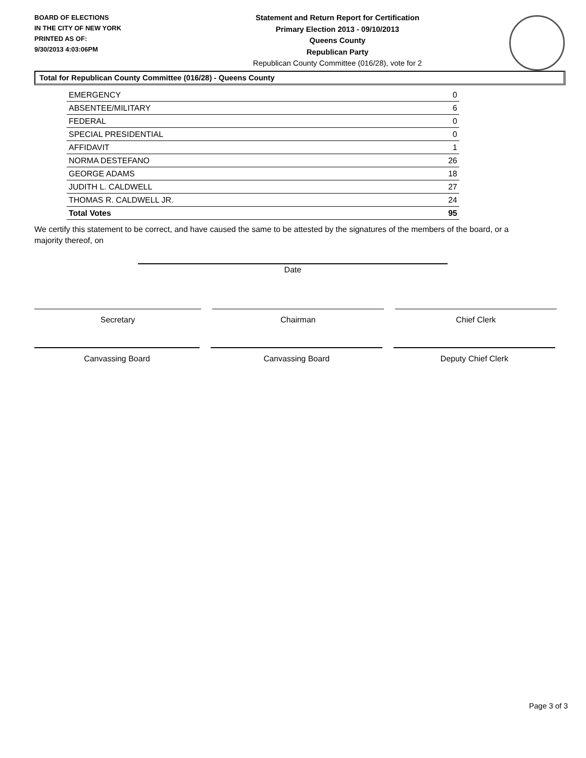BOARD OF ELECTIONS
IN THE CITY OF NEW YORK
PRINTED AS OF:
9/30/2013 4:03:06PM
Statement and Return Report for Certification
Primary Election 2013 - 09/10/2013
Queens County
Republican Party
Republican County Committee (016/28), vote for 2
Total for Republican County Committee (016/28) - Queens County
| EMERGENCY | 0 |
| ABSENTEE/MILITARY | 6 |
| FEDERAL | 0 |
| SPECIAL PRESIDENTIAL | 0 |
| AFFIDAVIT | 1 |
| NORMA DESTEFANO | 26 |
| GEORGE ADAMS | 18 |
| JUDITH L. CALDWELL | 27 |
| THOMAS R. CALDWELL JR. | 24 |
| Total Votes | 95 |
We certify this statement to be correct, and have caused the same to be attested by the signatures of the members of the board, or a majority thereof, on
Date
Secretary Chairman Chief Clerk
Canvassing Board Canvassing Board Deputy Chief Clerk
Page 3 of 3